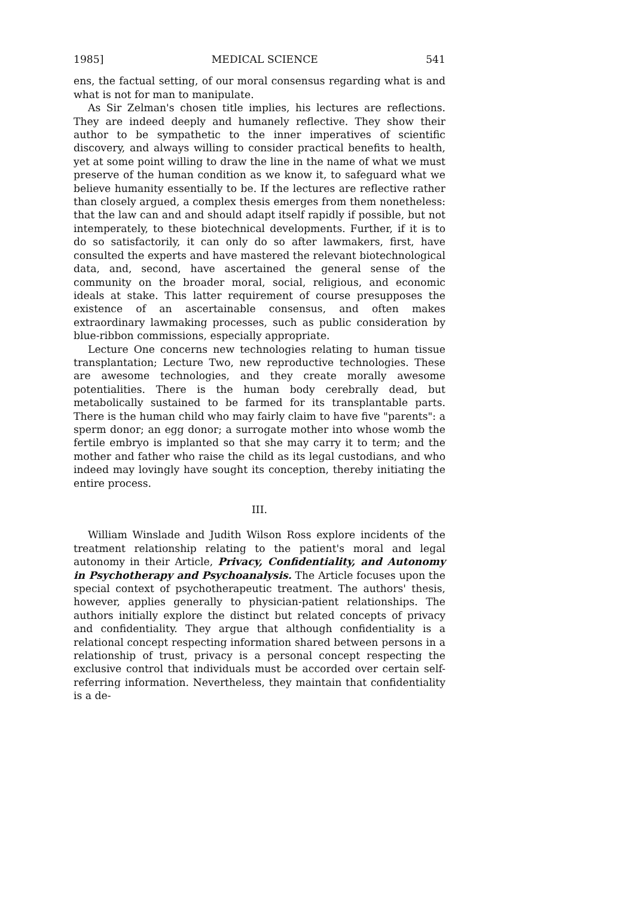1985] MEDICAL SCIENCE 541
ens, the factual setting, of our moral consensus regarding what is and what is not for man to manipulate.
As Sir Zelman's chosen title implies, his lectures are reflections. They are indeed deeply and humanely reflective. They show their author to be sympathetic to the inner imperatives of scientific discovery, and always willing to consider practical benefits to health, yet at some point willing to draw the line in the name of what we must preserve of the human condition as we know it, to safeguard what we believe humanity essentially to be. If the lectures are reflective rather than closely argued, a complex thesis emerges from them nonetheless: that the law can and and should adapt itself rapidly if possible, but not intemperately, to these biotechnical developments. Further, if it is to do so satisfactorily, it can only do so after lawmakers, first, have consulted the experts and have mastered the relevant biotechnological data, and, second, have ascertained the general sense of the community on the broader moral, social, religious, and economic ideals at stake. This latter requirement of course presupposes the existence of an ascertainable consensus, and often makes extraordinary lawmaking processes, such as public consideration by blue-ribbon commissions, especially appropriate.
Lecture One concerns new technologies relating to human tissue transplantation; Lecture Two, new reproductive technologies. These are awesome technologies, and they create morally awesome potentialities. There is the human body cerebrally dead, but metabolically sustained to be farmed for its transplantable parts. There is the human child who may fairly claim to have five "parents": a sperm donor; an egg donor; a surrogate mother into whose womb the fertile embryo is implanted so that she may carry it to term; and the mother and father who raise the child as its legal custodians, and who indeed may lovingly have sought its conception, thereby initiating the entire process.
III.
William Winslade and Judith Wilson Ross explore incidents of the treatment relationship relating to the patient's moral and legal autonomy in their Article, Privacy, Confidentiality, and Autonomy in Psychotherapy and Psychoanalysis. The Article focuses upon the special context of psychotherapeutic treatment. The authors' thesis, however, applies generally to physician-patient relationships. The authors initially explore the distinct but related concepts of privacy and confidentiality. They argue that although confidentiality is a relational concept respecting information shared between persons in a relationship of trust, privacy is a personal concept respecting the exclusive control that individuals must be accorded over certain self-referring information. Nevertheless, they maintain that confidentiality is a de-